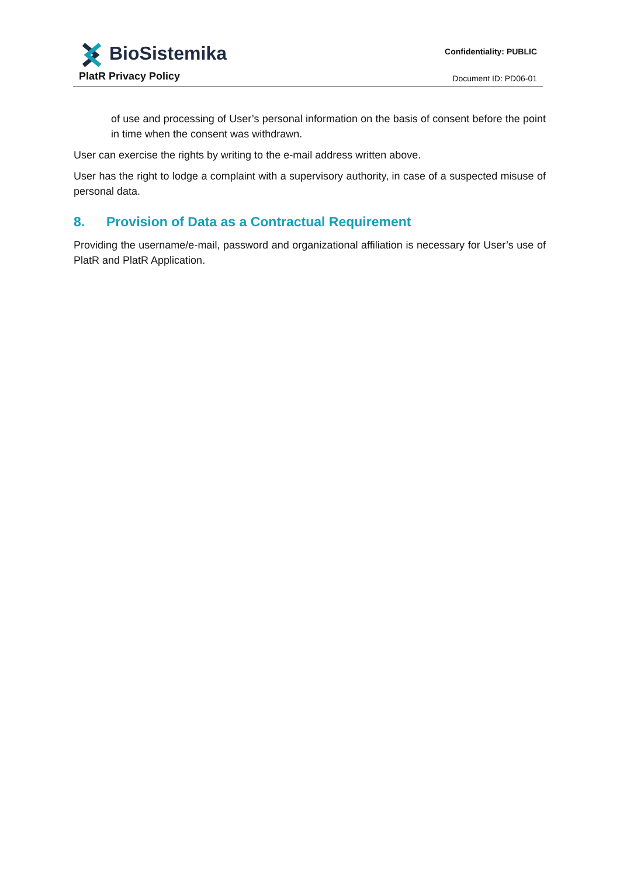BioSistemika
PlatR Privacy Policy
Confidentiality: PUBLIC
Document ID: PD06-01
of use and processing of User’s personal information on the basis of consent before the point in time when the consent was withdrawn.
User can exercise the rights by writing to the e-mail address written above.
User has the right to lodge a complaint with a supervisory authority, in case of a suspected misuse of personal data.
8. Provision of Data as a Contractual Requirement
Providing the username/e-mail, password and organizational affiliation is necessary for User’s use of PlatR and PlatR Application.